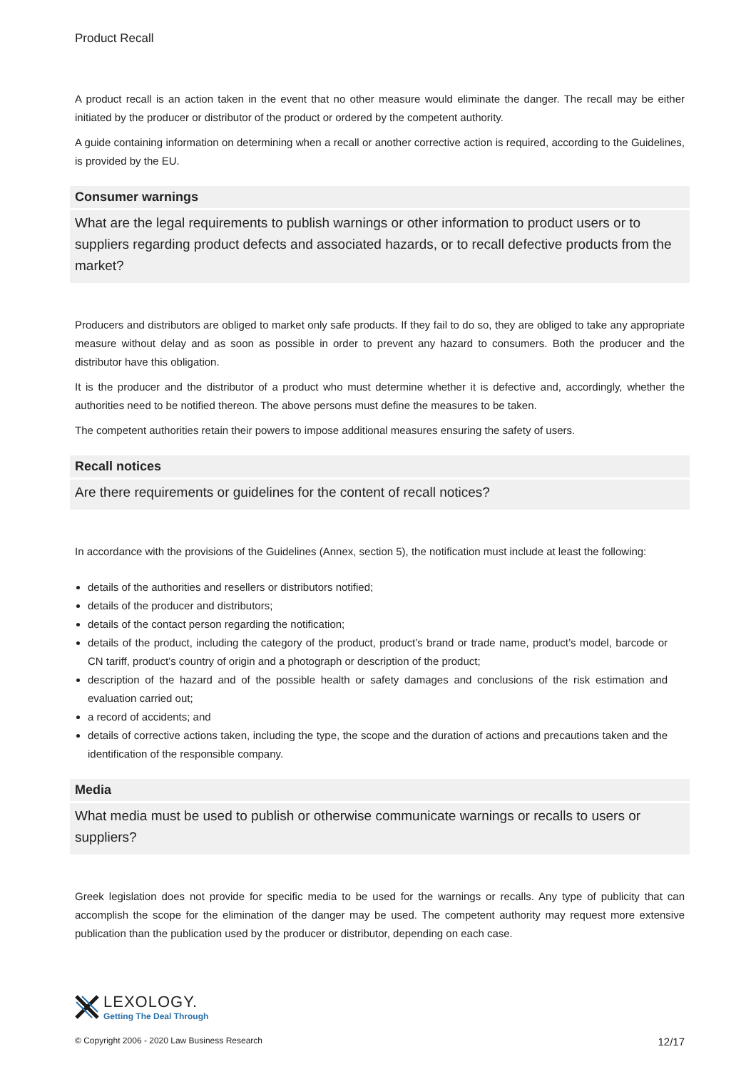Product Recall
A product recall is an action taken in the event that no other measure would eliminate the danger. The recall may be either initiated by the producer or distributor of the product or ordered by the competent authority.
A guide containing information on determining when a recall or another corrective action is required, according to the Guidelines, is provided by the EU.
Consumer warnings
What are the legal requirements to publish warnings or other information to product users or to suppliers regarding product defects and associated hazards, or to recall defective products from the market?
Producers and distributors are obliged to market only safe products. If they fail to do so, they are obliged to take any appropriate measure without delay and as soon as possible in order to prevent any hazard to consumers. Both the producer and the distributor have this obligation.
It is the producer and the distributor of a product who must determine whether it is defective and, accordingly, whether the authorities need to be notified thereon. The above persons must define the measures to be taken.
The competent authorities retain their powers to impose additional measures ensuring the safety of users.
Recall notices
Are there requirements or guidelines for the content of recall notices?
In accordance with the provisions of the Guidelines (Annex, section 5), the notification must include at least the following:
details of the authorities and resellers or distributors notified;
details of the producer and distributors;
details of the contact person regarding the notification;
details of the product, including the category of the product, product’s brand or trade name, product’s model, barcode or CN tariff, product’s country of origin and a photograph or description of the product;
description of the hazard and of the possible health or safety damages and conclusions of the risk estimation and evaluation carried out;
a record of accidents; and
details of corrective actions taken, including the type, the scope and the duration of actions and precautions taken and the identification of the responsible company.
Media
What media must be used to publish or otherwise communicate warnings or recalls to users or suppliers?
Greek legislation does not provide for specific media to be used for the warnings or recalls. Any type of publicity that can accomplish the scope for the elimination of the danger may be used. The competent authority may request more extensive publication than the publication used by the producer or distributor, depending on each case.
LEXOLOGY.
Getting The Deal Through
© Copyright 2006 - 2020 Law Business Research 12/17